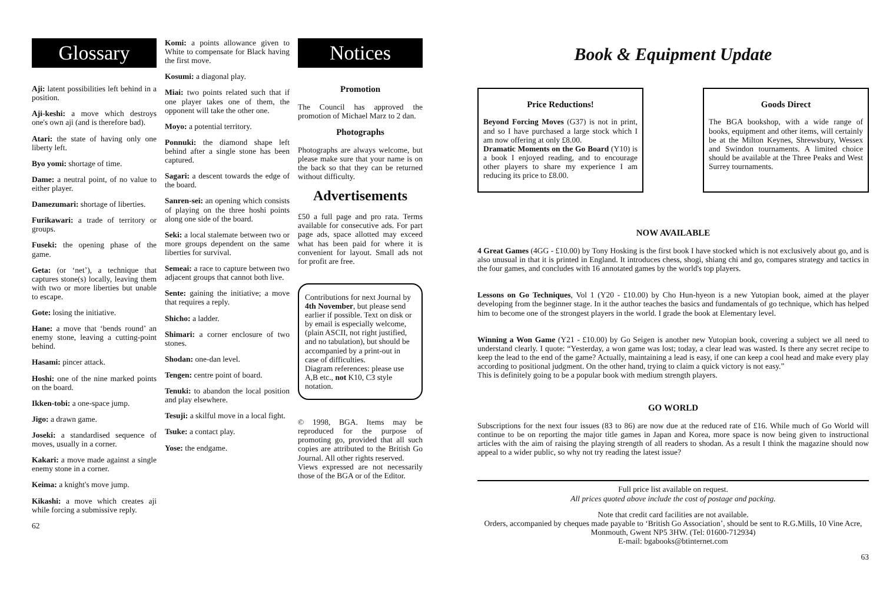Glossary
Aji: latent possibilities left behind in a position.
Aji-keshi: a move which destroys one's own aji (and is therefore bad).
Atari: the state of having only one liberty left.
Byo yomi: shortage of time.
Dame: a neutral point, of no value to either player.
Damezumari: shortage of liberties.
Furikawari: a trade of territory or groups.
Fuseki: the opening phase of the game.
Geta: (or ‘net’), a technique that captures stone(s) locally, leaving them with two or more liberties but unable to escape.
Gote: losing the initiative.
Hane: a move that ‘bends round’ an enemy stone, leaving a cutting-point behind.
Hasami: pincer attack.
Hoshi: one of the nine marked points on the board.
Ikken-tobi: a one-space jump.
Jigo: a drawn game.
Joseki: a standardised sequence of moves, usually in a corner.
Kakari: a move made against a single enemy stone in a corner.
Keima: a knight's move jump.
Kikashi: a move which creates aji while forcing a submissive reply.
62
Komi: a points allowance given to White to compensate for Black having the first move.
Kosumi: a diagonal play.
Miai: two points related such that if one player takes one of them, the opponent will take the other one.
Moyo: a potential territory.
Ponnuki: the diamond shape left behind after a single stone has been captured.
Sagari: a descent towards the edge of the board.
Sanren-sei: an opening which consists of playing on the three hoshi points along one side of the board.
Seki: a local stalemate between two or more groups dependent on the same liberties for survival.
Semeai: a race to capture between two adjacent groups that cannot both live.
Sente: gaining the initiative; a move that requires a reply.
Shicho: a ladder.
Shimari: a corner enclosure of two stones.
Shodan: one-dan level.
Tengen: centre point of board.
Tenuki: to abandon the local position and play elsewhere.
Tesuji: a skilful move in a local fight.
Tsuke: a contact play.
Yose: the endgame.
Notices
Promotion
The Council has approved the promotion of Michael Marz to 2 dan.
Photographs
Photographs are always welcome, but please make sure that your name is on the back so that they can be returned without difficulty.
Advertisements
£50 a full page and pro rata. Terms available for consecutive ads. For part page ads, space allotted may exceed what has been paid for where it is convenient for layout. Small ads not for profit are free.
Contributions for next Journal by 4th November, but please send earlier if possible. Text on disk or by email is especially welcome, (plain ASCII, not right justified, and no tabulation), but should be accompanied by a print-out in case of difficulties.
Diagram references: please use A,B etc., not K10, C3 style notation.
© 1998, BGA. Items may be reproduced for the purpose of promoting go, provided that all such copies are attributed to the British Go Journal. All other rights reserved.
Views expressed are not necessarily those of the BGA or of the Editor.
Book & Equipment Update
Price Reductions!
Beyond Forcing Moves (G37) is not in print, and so I have purchased a large stock which I am now offering at only £8.00.
Dramatic Moments on the Go Board (Y10) is a book I enjoyed reading, and to encourage other players to share my experience I am reducing its price to £8.00.
Goods Direct
The BGA bookshop, with a wide range of books, equipment and other items, will certainly be at the Milton Keynes, Shrewsbury, Wessex and Swindon tournaments. A limited choice should be available at the Three Peaks and West Surrey tournaments.
NOW AVAILABLE
4 Great Games (4GG - £10.00) by Tony Hosking is the first book I have stocked which is not exclusively about go, and is also unusual in that it is printed in England. It introduces chess, shogi, shiang chi and go, compares strategy and tactics in the four games, and concludes with 16 annotated games by the world's top players.
Lessons on Go Techniques, Vol 1 (Y20 - £10.00) by Cho Hun-hyeon is a new Yutopian book, aimed at the player developing from the beginner stage. In it the author teaches the basics and fundamentals of go technique, which has helped him to become one of the strongest players in the world. I grade the book at Elementary level.
Winning a Won Game (Y21 - £10.00) by Go Seigen is another new Yutopian book, covering a subject we all need to understand clearly. I quote: “Yesterday, a won game was lost; today, a clear lead was wasted. Is there any secret recipe to keep the lead to the end of the game? Actually, maintaining a lead is easy, if one can keep a cool head and make every play according to positional judgment. On the other hand, trying to claim a quick victory is not easy.”
This is definitely going to be a popular book with medium strength players.
GO WORLD
Subscriptions for the next four issues (83 to 86) are now due at the reduced rate of £16. While much of Go World will continue to be on reporting the major title games in Japan and Korea, more space is now being given to instructional articles with the aim of raising the playing strength of all readers to shodan. As a result I think the magazine should now appeal to a wider public, so why not try reading the latest issue?
Full price list available on request.
All prices quoted above include the cost of postage and packing.
Note that credit card facilities are not available.
Orders, accompanied by cheques made payable to ‘British Go Association’, should be sent to R.G.Mills, 10 Vine Acre, Monmouth, Gwent NP5 3HW. (Tel: 01600-712934)
E-mail: bgabooks@btinternet.com
63